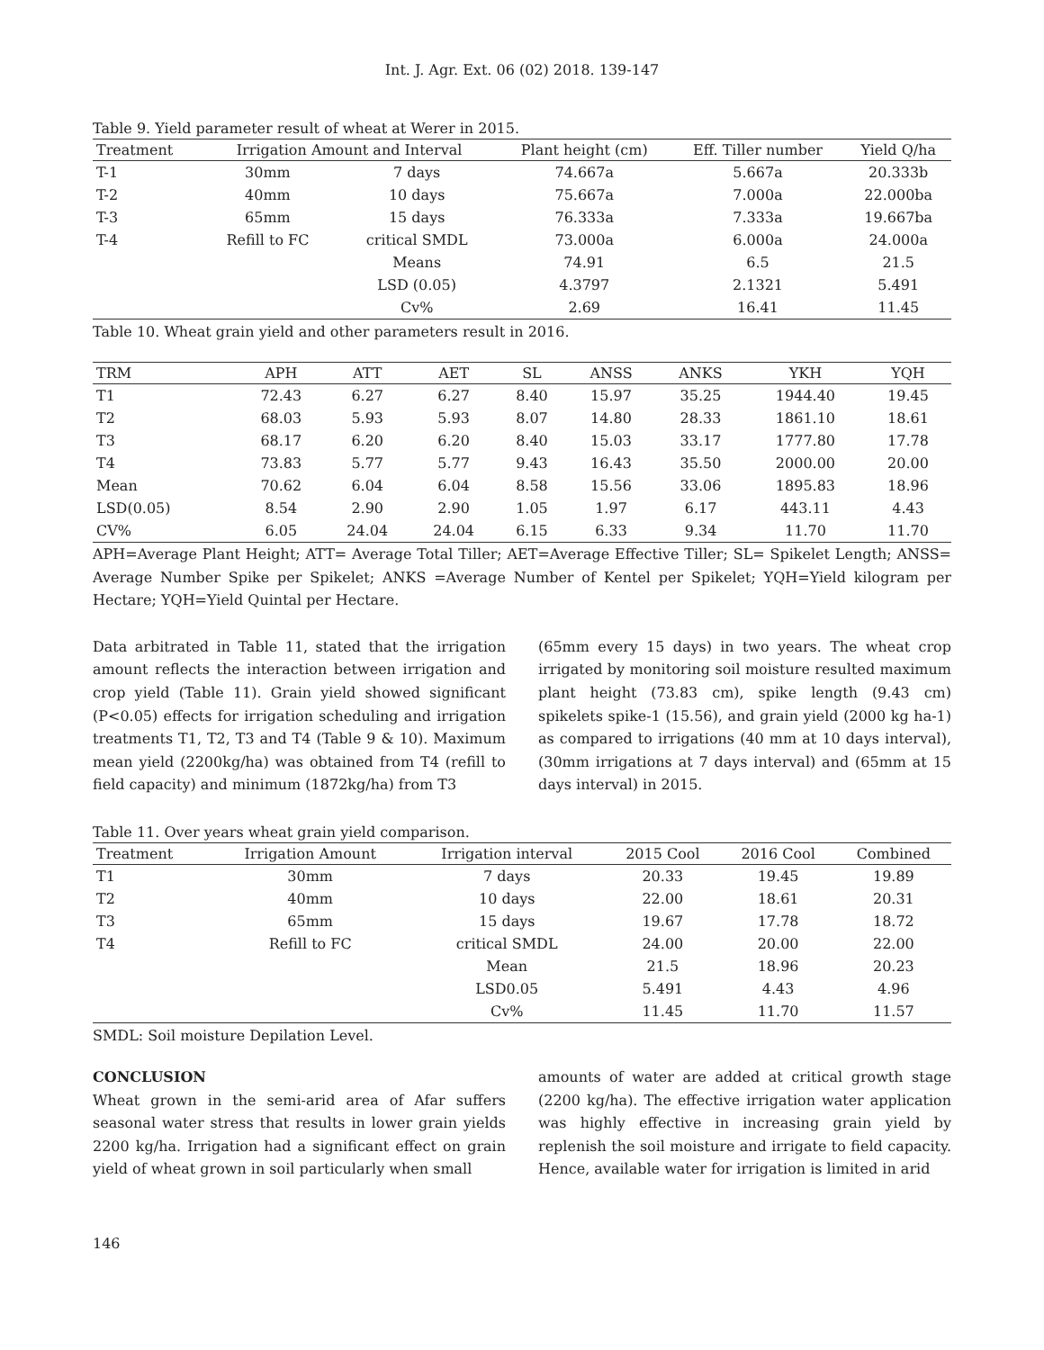Int. J. Agr. Ext. 06 (02) 2018. 139-147
Table 9. Yield parameter result of wheat at Werer in 2015.
| Treatment | Irrigation Amount and Interval | | Plant height (cm) | Eff. Tiller number | Yield Q/ha |
| --- | --- | --- | --- | --- | --- |
| T-1 | 30mm | 7 days | 74.667a | 5.667a | 20.333b |
| T-2 | 40mm | 10 days | 75.667a | 7.000a | 22.000ba |
| T-3 | 65mm | 15 days | 76.333a | 7.333a | 19.667ba |
| T-4 | Refill to FC | critical SMDL | 73.000a | 6.000a | 24.000a |
| | | Means | 74.91 | 6.5 | 21.5 |
| | | LSD (0.05) | 4.3797 | 2.1321 | 5.491 |
| | | Cv% | 2.69 | 16.41 | 11.45 |
Table 10. Wheat grain yield and other parameters result in 2016.
| TRM | APH | ATT | AET | SL | ANSS | ANKS | YKH | YQH |
| --- | --- | --- | --- | --- | --- | --- | --- | --- |
| T1 | 72.43 | 6.27 | 6.27 | 8.40 | 15.97 | 35.25 | 1944.40 | 19.45 |
| T2 | 68.03 | 5.93 | 5.93 | 8.07 | 14.80 | 28.33 | 1861.10 | 18.61 |
| T3 | 68.17 | 6.20 | 6.20 | 8.40 | 15.03 | 33.17 | 1777.80 | 17.78 |
| T4 | 73.83 | 5.77 | 5.77 | 9.43 | 16.43 | 35.50 | 2000.00 | 20.00 |
| Mean | 70.62 | 6.04 | 6.04 | 8.58 | 15.56 | 33.06 | 1895.83 | 18.96 |
| LSD(0.05) | 8.54 | 2.90 | 2.90 | 1.05 | 1.97 | 6.17 | 443.11 | 4.43 |
| CV% | 6.05 | 24.04 | 24.04 | 6.15 | 6.33 | 9.34 | 11.70 | 11.70 |
APH=Average Plant Height; ATT= Average Total Tiller; AET=Average Effective Tiller; SL= Spikelet Length; ANSS= Average Number Spike per Spikelet; ANKS =Average Number of Kentel per Spikelet; YQH=Yield kilogram per Hectare; YQH=Yield Quintal per Hectare.
Data arbitrated in Table 11, stated that the irrigation amount reflects the interaction between irrigation and crop yield (Table 11). Grain yield showed significant (P<0.05) effects for irrigation scheduling and irrigation treatments T1, T2, T3 and T4 (Table 9 & 10). Maximum mean yield (2200kg/ha) was obtained from T4 (refill to field capacity) and minimum (1872kg/ha) from T3
(65mm every 15 days) in two years. The wheat crop irrigated by monitoring soil moisture resulted maximum plant height (73.83 cm), spike length (9.43 cm) spikelets spike-1 (15.56), and grain yield (2000 kg ha-1) as compared to irrigations (40 mm at 10 days interval), (30mm irrigations at 7 days interval) and (65mm at 15 days interval) in 2015.
Table 11. Over years wheat grain yield comparison.
| Treatment | Irrigation Amount | Irrigation interval | 2015 Cool | 2016 Cool | Combined |
| --- | --- | --- | --- | --- | --- |
| T1 | 30mm | 7 days | 20.33 | 19.45 | 19.89 |
| T2 | 40mm | 10 days | 22.00 | 18.61 | 20.31 |
| T3 | 65mm | 15 days | 19.67 | 17.78 | 18.72 |
| T4 | Refill to FC | critical SMDL | 24.00 | 20.00 | 22.00 |
| | | Mean | 21.5 | 18.96 | 20.23 |
| | | LSD0.05 | 5.491 | 4.43 | 4.96 |
| | | Cv% | 11.45 | 11.70 | 11.57 |
SMDL: Soil moisture Depilation Level.
CONCLUSION
Wheat grown in the semi-arid area of Afar suffers seasonal water stress that results in lower grain yields 2200 kg/ha. Irrigation had a significant effect on grain yield of wheat grown in soil particularly when small
amounts of water are added at critical growth stage (2200 kg/ha). The effective irrigation water application was highly effective in increasing grain yield by replenish the soil moisture and irrigate to field capacity. Hence, available water for irrigation is limited in arid
146